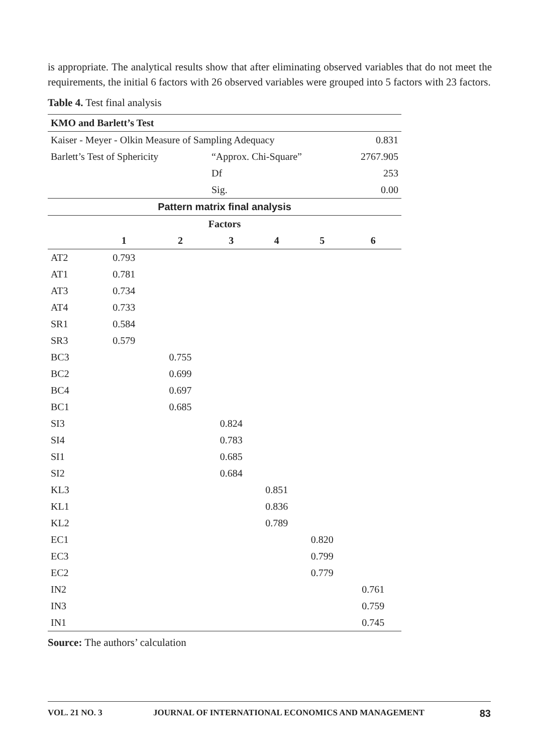is appropriate. The analytical results show that after eliminating observed variables that do not meet the requirements, the initial 6 factors with 26 observed variables were grouped into 5 factors with 23 factors.
Table 4. Test final analysis
| KMO and Barlett’s Test | | | | | | |
| --- | --- | --- | --- | --- | --- | --- |
| Kaiser - Meyer - Olkin Measure of Sampling Adequacy | | | | | | 0.831 |
| Barlett’s Test of Sphericity | | | “Approx. Chi-Square” | | | 2767.905 |
| | | | Df | | | 253 |
| | | | Sig. | | | 0.00 |
| Pattern matrix final analysis | | | | | | |
| Factors | | | | | | |
| | 1 | 2 | 3 | 4 | 5 | 6 |
| AT2 | 0.793 | | | | | |
| AT1 | 0.781 | | | | | |
| AT3 | 0.734 | | | | | |
| AT4 | 0.733 | | | | | |
| SR1 | 0.584 | | | | | |
| SR3 | 0.579 | | | | | |
| BC3 | | 0.755 | | | | |
| BC2 | | 0.699 | | | | |
| BC4 | | 0.697 | | | | |
| BC1 | | 0.685 | | | | |
| SI3 | | | 0.824 | | | |
| SI4 | | | 0.783 | | | |
| SI1 | | | 0.685 | | | |
| SI2 | | | 0.684 | | | |
| KL3 | | | | 0.851 | | |
| KL1 | | | | 0.836 | | |
| KL2 | | | | 0.789 | | |
| EC1 | | | | | 0.820 | |
| EC3 | | | | | 0.799 | |
| EC2 | | | | | 0.779 | |
| IN2 | | | | | | 0.761 |
| IN3 | | | | | | 0.759 |
| IN1 | | | | | | 0.745 |
Source: The authors’ calculation
VOL. 21 NO. 3 JOURNAL OF INTERNATIONAL ECONOMICS AND MANAGEMENT 83